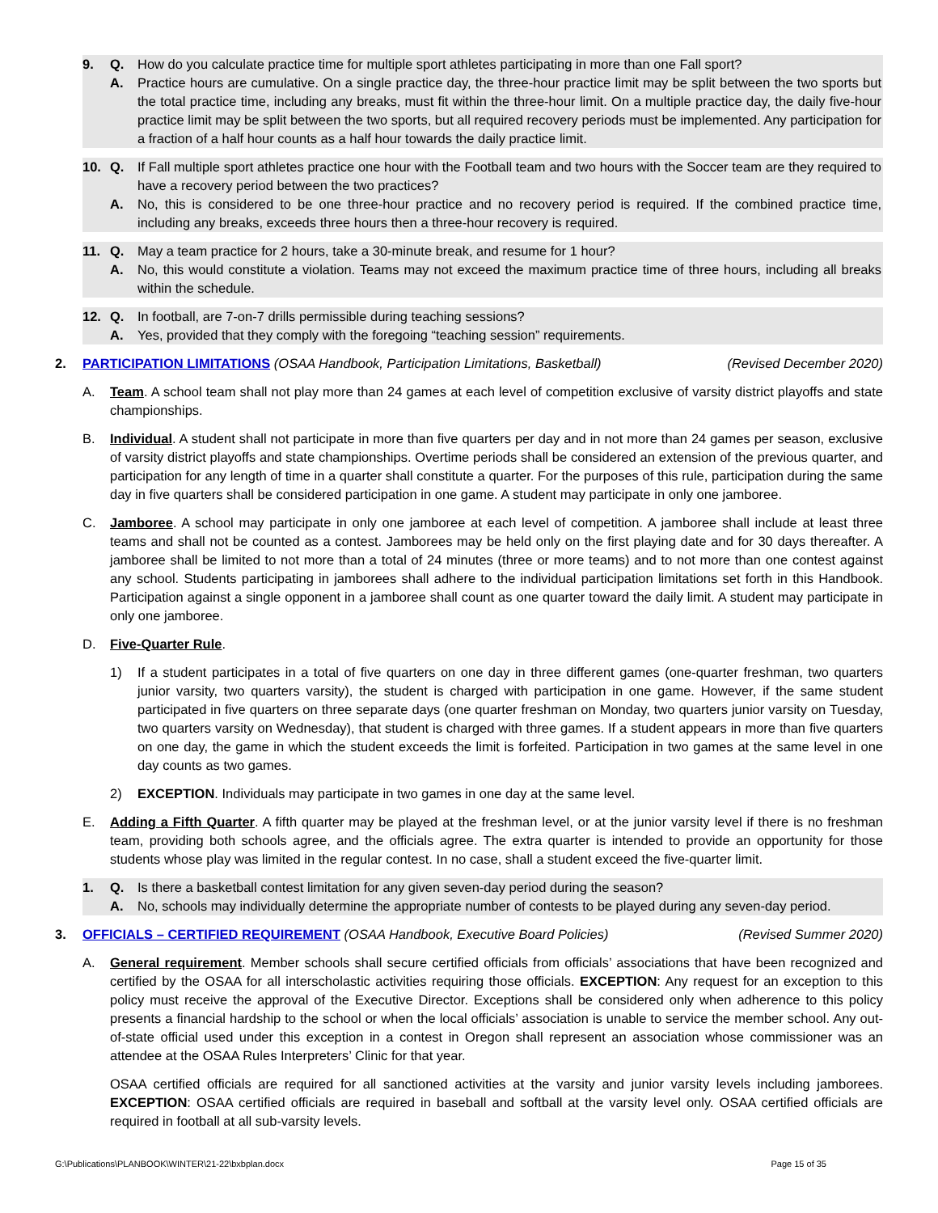9. Q. How do you calculate practice time for multiple sport athletes participating in more than one Fall sport?
A. Practice hours are cumulative. On a single practice day, the three-hour practice limit may be split between the two sports but the total practice time, including any breaks, must fit within the three-hour limit. On a multiple practice day, the daily five-hour practice limit may be split between the two sports, but all required recovery periods must be implemented. Any participation for a fraction of a half hour counts as a half hour towards the daily practice limit.
10. Q. If Fall multiple sport athletes practice one hour with the Football team and two hours with the Soccer team are they required to have a recovery period between the two practices?
A. No, this is considered to be one three-hour practice and no recovery period is required. If the combined practice time, including any breaks, exceeds three hours then a three-hour recovery is required.
11. Q. May a team practice for 2 hours, take a 30-minute break, and resume for 1 hour?
A. No, this would constitute a violation. Teams may not exceed the maximum practice time of three hours, including all breaks within the schedule.
12. Q. In football, are 7-on-7 drills permissible during teaching sessions?
A. Yes, provided that they comply with the foregoing “teaching session” requirements.
2. PARTICIPATION LIMITATIONS (OSAA Handbook, Participation Limitations, Basketball) (Revised December 2020)
A. Team. A school team shall not play more than 24 games at each level of competition exclusive of varsity district playoffs and state championships.
B. Individual. A student shall not participate in more than five quarters per day and in not more than 24 games per season, exclusive of varsity district playoffs and state championships. Overtime periods shall be considered an extension of the previous quarter, and participation for any length of time in a quarter shall constitute a quarter. For the purposes of this rule, participation during the same day in five quarters shall be considered participation in one game. A student may participate in only one jamboree.
C. Jamboree. A school may participate in only one jamboree at each level of competition. A jamboree shall include at least three teams and shall not be counted as a contest. Jamborees may be held only on the first playing date and for 30 days thereafter. A jamboree shall be limited to not more than a total of 24 minutes (three or more teams) and to not more than one contest against any school. Students participating in jamborees shall adhere to the individual participation limitations set forth in this Handbook. Participation against a single opponent in a jamboree shall count as one quarter toward the daily limit. A student may participate in only one jamboree.
D. Five-Quarter Rule.
1) If a student participates in a total of five quarters on one day in three different games (one-quarter freshman, two quarters junior varsity, two quarters varsity), the student is charged with participation in one game. However, if the same student participated in five quarters on three separate days (one quarter freshman on Monday, two quarters junior varsity on Tuesday, two quarters varsity on Wednesday), that student is charged with three games. If a student appears in more than five quarters on one day, the game in which the student exceeds the limit is forfeited. Participation in two games at the same level in one day counts as two games.
2) EXCEPTION. Individuals may participate in two games in one day at the same level.
E. Adding a Fifth Quarter. A fifth quarter may be played at the freshman level, or at the junior varsity level if there is no freshman team, providing both schools agree, and the officials agree. The extra quarter is intended to provide an opportunity for those students whose play was limited in the regular contest. In no case, shall a student exceed the five-quarter limit.
1. Q. Is there a basketball contest limitation for any given seven-day period during the season?
A. No, schools may individually determine the appropriate number of contests to be played during any seven-day period.
3. OFFICIALS – CERTIFIED REQUIREMENT (OSAA Handbook, Executive Board Policies) (Revised Summer 2020)
A. General requirement. Member schools shall secure certified officials from officials’ associations that have been recognized and certified by the OSAA for all interscholastic activities requiring those officials. EXCEPTION: Any request for an exception to this policy must receive the approval of the Executive Director. Exceptions shall be considered only when adherence to this policy presents a financial hardship to the school or when the local officials’ association is unable to service the member school. Any out-of-state official used under this exception in a contest in Oregon shall represent an association whose commissioner was an attendee at the OSAA Rules Interpreters’ Clinic for that year.
OSAA certified officials are required for all sanctioned activities at the varsity and junior varsity levels including jamborees. EXCEPTION: OSAA certified officials are required in baseball and softball at the varsity level only. OSAA certified officials are required in football at all sub-varsity levels.
G:\Publications\PLANBOOK\WINTER\21-22\bxbplan.docx Page 15 of 35